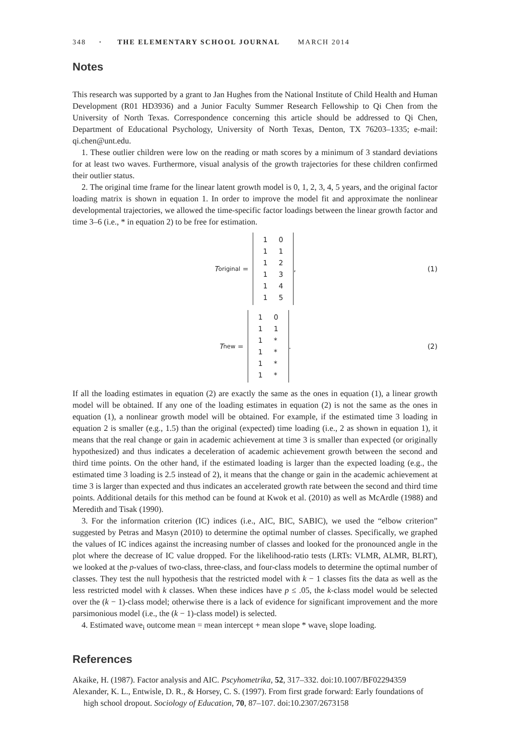348 · THE ELEMENTARY SCHOOL JOURNAL MARCH 2014
Notes
This research was supported by a grant to Jan Hughes from the National Institute of Child Health and Human Development (R01 HD3936) and a Junior Faculty Summer Research Fellowship to Qi Chen from the University of North Texas. Correspondence concerning this article should be addressed to Qi Chen, Department of Educational Psychology, University of North Texas, Denton, TX 76203–1335; e-mail: qi.chen@unt.edu.
1. These outlier children were low on the reading or math scores by a minimum of 3 standard deviations for at least two waves. Furthermore, visual analysis of the growth trajectories for these children confirmed their outlier status.
2. The original time frame for the linear latent growth model is 0, 1, 2, 3, 4, 5 years, and the original factor loading matrix is shown in equation 1. In order to improve the model fit and approximate the nonlinear developmental trajectories, we allowed the time-specific factor loadings between the linear growth factor and time 3–6 (i.e., * in equation 2) to be free for estimation.
T<sub>original</sub> =
| 1 | 0 |
| 1 | 1 |
| 1 | 2 |
| 1 | 3 |
| 1 | 4 |
| 1 | 5 |
, (1)
T<sub>new</sub> =
| 1 | 0 |
| 1 | 1 |
| 1 | * |
| 1 | * |
| 1 | * |
| 1 | * |
. (2)
If all the loading estimates in equation (2) are exactly the same as the ones in equation (1), a linear growth model will be obtained. If any one of the loading estimates in equation (2) is not the same as the ones in equation (1), a nonlinear growth model will be obtained. For example, if the estimated time 3 loading in equation 2 is smaller (e.g., 1.5) than the original (expected) time loading (i.e., 2 as shown in equation 1), it means that the real change or gain in academic achievement at time 3 is smaller than expected (or originally hypothesized) and thus indicates a deceleration of academic achievement growth between the second and third time points. On the other hand, if the estimated loading is larger than the expected loading (e.g., the estimated time 3 loading is 2.5 instead of 2), it means that the change or gain in the academic achievement at time 3 is larger than expected and thus indicates an accelerated growth rate between the second and third time points. Additional details for this method can be found at Kwok et al. (2010) as well as McArdle (1988) and Meredith and Tisak (1990).
3. For the information criterion (IC) indices (i.e., AIC, BIC, SABIC), we used the “elbow criterion” suggested by Petras and Masyn (2010) to determine the optimal number of classes. Specifically, we graphed the values of IC indices against the increasing number of classes and looked for the pronounced angle in the plot where the decrease of IC value dropped. For the likelihood-ratio tests (LRTs: VLMR, ALMR, BLRT), we looked at the p-values of two-class, three-class, and four-class models to determine the optimal number of classes. They test the null hypothesis that the restricted model with k − 1 classes fits the data as well as the less restricted model with k classes. When these indices have p ≤ .05, the k-class model would be selected over the (k − 1)-class model; otherwise there is a lack of evidence for significant improvement and the more parsimonious model (i.e., the (k − 1)-class model) is selected.
4. Estimated wave<sub>i</sub> outcome mean = mean intercept + mean slope * wave<sub>i</sub> slope loading.
References
Akaike, H. (1987). Factor analysis and AIC. Pscyhometrika, 52, 317–332. doi:10.1007/BF02294359
Alexander, K. L., Entwisle, D. R., & Horsey, C. S. (1997). From first grade forward: Early foundations of high school dropout. Sociology of Education, 70, 87–107. doi:10.2307/2673158